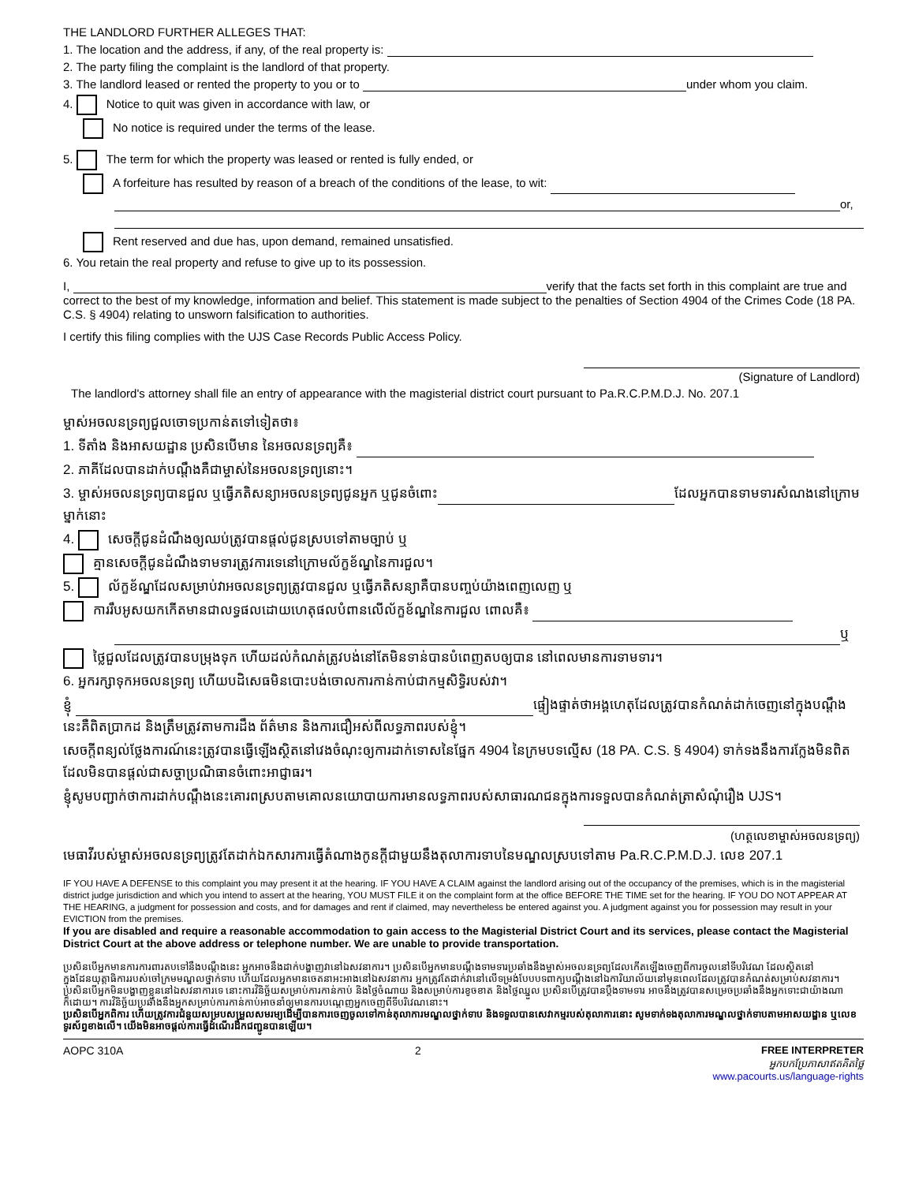THE LANDLORD FURTHER ALLEGES THAT:
1. The location and the address, if any, of the real property is:
2. The party filing the complaint is the landlord of that property.
3. The landlord leased or rented the property to you or to under whom you claim.
4. Notice to quit was given in accordance with law, or
No notice is required under the terms of the lease.
5. The term for which the property was leased or rented is fully ended, or
A forfeiture has resulted by reason of a breach of the conditions of the lease, to wit:
or,
Rent reserved and due has, upon demand, remained unsatisfied.
6. You retain the real property and refuse to give up to its possession.
I, verify that the facts set forth in this complaint are true and correct to the best of my knowledge, information and belief. This statement is made subject to the penalties of Section 4904 of the Crimes Code (18 PA. C.S. § 4904) relating to unsworn falsification to authorities.
I certify this filing complies with the UJS Case Records Public Access Policy.
(Signature of Landlord)
The landlord's attorney shall file an entry of appearance with the magisterial district court pursuant to Pa.R.C.P.M.D.J. No. 207.1
ម្ចាស់អចលនទ្រព្យជួលចោទប្រកាន់តទៅទៀតថា៖
1. ទីតាំង និងអាសយដ្ឋាន ប្រសិនបើមាន នៃអចលនទ្រព្យគឺ៖
2. ភាគីដែលបានដាក់បណ្តឹងគឺជាម្ចាស់នៃអចលនទ្រព្យនោះ។
3. ម្ចាស់អចលនទ្រព្យបានជួល ឬធ្វើភតិសន្យាអចលនទ្រព្យជូនអ្នក ឬជូនចំពោះ ដែលអ្នកបានទាមទារសំណងនៅក្រោមម្នាក់នោះ
4. សេចក្តីជូនដំណឹងឲ្យឈប់ត្រូវបានផ្តល់ជូនស្របទៅតាមច្បាប់ ឬ
គ្មានសេចក្តីជូនដំណឹងទាមទារត្រូវការទេនៅក្រោមល័ក្ខខ័ណ្ឌនៃការជួល។
5. ល័ក្ខខ័ណ្ឌដែលសម្រាប់វាអចលនទ្រព្យត្រូវបានជួល ឬធ្វើភតិសន្យាគឺបានបញ្ចប់យ៉ាងពេញលេញ ឬ
ការរឹបអូសយកកើតមានជាលទ្ធផលដោយហេតុផលបំពានលើល័ក្ខខ័ណ្ឌនៃការជួល ពោលគឺ៖
ឬ
ថ្លៃជួលដែលត្រូវបានបម្រុងទុក ហើយដល់កំណត់ត្រូវបង់នៅតែមិនទាន់បានបំពេញតបឲ្យបាន នៅពេលមានការទាមទារ។
6. អ្នករក្សាទុកអចលនទ្រព្យ ហើយបដិសេធមិនបោះបង់ចោលការកាន់កាប់ជាកម្មសិទ្ធិរបស់វា។
ខ្ញុំ ផ្ទៀងផ្ទាត់ថាអង្គហេតុដែលត្រូវបានកំណត់ដាក់ចេញនៅក្នុងបណ្តឹងនេះគឺពិតប្រាកដ និងត្រឹមត្រូវតាមការដឹង ព័ត៌មាន និងការជឿអស់ពីលទ្ធភាពរបស់ខ្ញុំ។
សេចក្តីពន្យល់ថ្លែងការណ៍នេះត្រូវបានធ្វើឡើងស្ថិតនៅវេងចំណុះឲ្យការដាក់ទោសនៃផ្នែក 4904 នៃក្រមបទល្មើស (18 PA. C.S. § 4904) ទាក់ទងនឹងការក្លែងមិនពិតដែលមិនបានផ្តល់ជាសច្ចាប្រណិធានចំពោះអាជ្ញាធរ។
ខ្ញុំសូមបញ្ជាក់ថាការដាក់បណ្តឹងនេះគោរពស្របតាមគោលនយោបាយការមានលទ្ធភាពរបស់សាធារណជនក្នុងការទទួលបានកំណត់ត្រាសំណុំរឿង UJS។
(ហត្ថលេខាម្ចាស់អចលនទ្រព្យ)
មេធាវីរបស់ម្ចាស់អចលនទ្រព្យត្រូវតែដាក់ឯកសារការធ្វើតំណាងកូនក្តីជាមួយនឹងតុលាការទាបនៃមណ្ឌលស្របទៅតាម Pa.R.C.P.M.D.J. លេខ 207.1
IF YOU HAVE A DEFENSE to this complaint you may present it at the hearing. IF YOU HAVE A CLAIM against the landlord arising out of the occupancy of the premises, which is in the magisterial district judge jurisdiction and which you intend to assert at the hearing, YOU MUST FILE it on the complaint form at the office BEFORE THE TIME set for the hearing. IF YOU DO NOT APPEAR AT THE HEARING, a judgment for possession and costs, and for damages and rent if claimed, may nevertheless be entered against you. A judgment against you for possession may result in your EVICTION from the premises.
If you are disabled and require a reasonable accommodation to gain access to the Magisterial District Court and its services, please contact the Magisterial District Court at the above address or telephone number. We are unable to provide transportation.
ប្រសិនបើអ្នកមានការការពារតបទៅនឹងបណ្តឹងនេះ អ្នកអាចនឹងដាក់បង្ហាញវានៅឯសវនាការ។ ប្រសិនបើអ្នកមានបណ្តឹងទាមទារប្រឆាំងនឹងម្ចាស់អចលនទ្រព្យដែលកើតឡើងចេញពីការចូលនៅទីបរិវេណ ដែលស្ថិតនៅក្នុងដែនយុត្តាធិការរបស់ចៅក្រមមណ្ឌលថ្នាក់ទាប ហើយដែលអ្នកមានចេតនាអះអាងនៅឯសវនាការ អ្នកត្រូវតែដាក់វានៅលើទម្រង់បែបបទពាក្យបណ្តឹងនៅឯការិយាល័យនៅមុនពេលដែលត្រូវបានកំណត់សម្រាប់សវនាការ។ ប្រសិនបើអ្នកមិនបង្ហាញខ្លួននៅឯសវនាការទេ នោះការវិនិច្ឆ័យសម្រាប់ការកាន់កាប់ និងថ្លៃចំណាយ និងសម្រាប់ការខូចខាត និងថ្លៃឈ្នួល ប្រសិនបើត្រូវបានប្តឹងទាមទារ អាចនឹងត្រូវបានសម្រេចប្រឆាំងនឹងអ្នកទោះជាយ៉ាងណាក៏ដោយ។ ការវិនិច្ឆ័យប្រឆាំងនឹងអ្នកសម្រាប់ការកាន់កាប់អាចនាំឲ្យមានការបណ្តេញអ្នកចេញពីទីបរិវេណនោះ។
ប្រសិនបើអ្នកពិការ ហើយត្រូវការជំនួយសម្របសម្រួលសមរម្យដើម្បីបានការចេញចូលទៅកាន់តុលាការមណ្ឌលថ្នាក់ទាប និងទទួលបានសេវាកម្មរបស់តុលាការនោះ សូមទាក់ទងតុលាការមណ្ឌលថ្នាក់ទាបតាមអាសយដ្ឋាន ឬលេខទូរស័ព្ទខាងលើ។ យើងមិនអាចផ្តល់ការធ្វើដំណើរដឹកជញ្ជូនបានឡើយ។
AOPC 310A 2 FREE INTERPRETER
អ្នកបកប្រែភាសាឥតគិតថ្លៃ
www.pacourts.us/language-rights